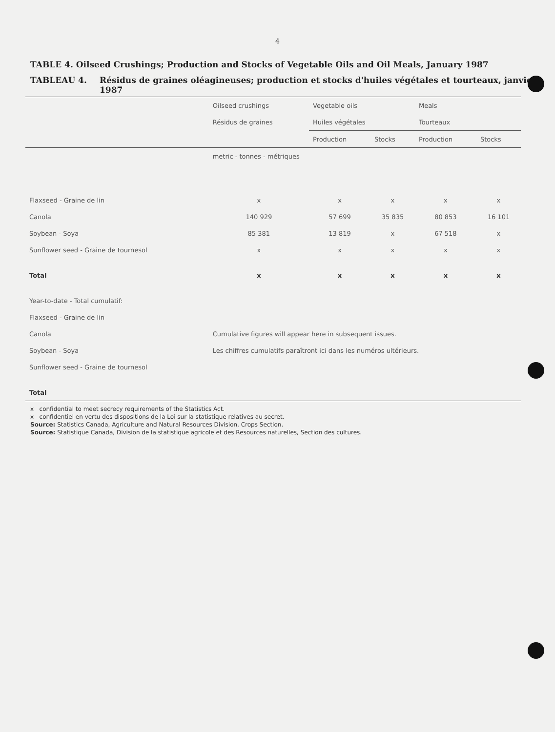4
TABLE 4. Oilseed Crushings; Production and Stocks of Vegetable Oils and Oil Meals, January 1987
TABLEAU 4. Résidus de graines oléagineuses; production et stocks d'huiles végétales et tourteaux, janvier 1987
| | Oilseed crushings | Vegetable oils | | Meals | |
| --- | --- | --- | --- | --- | --- |
| | Résidus de graines | Huiles végétales | | Tourteaux | |
| | | Production | Stocks | Production | Stocks |
| | metric - tonnes - métriques | | | | |
| Flaxseed - Graine de lin | x | x | x | x | x |
| Canola | 140 929 | 57 699 | 35 835 | 80 853 | 16 101 |
| Soybean - Soya | 85 381 | 13 819 | x | 67 518 | x |
| Sunflower seed - Graine de tournesol | x | x | x | x | x |
| Total | x | x | x | x | x |
| Year-to-date - Total cumulatif: | | | | | |
| Flaxseed - Graine de lin | | | | | |
| Canola | Cumulative figures will appear here in subsequent issues. | | | | |
| Soybean - Soya | Les chiffres cumulatifs paraîtront ici dans les numéros ultérieurs. | | | | |
| Sunflower seed - Graine de tournesol | | | | | |
| Total | | | | | |
x confidential to meet secrecy requirements of the Statistics Act.
x confidentiel en vertu des dispositions de la Loi sur la statistique relatives au secret.
Source: Statistics Canada, Agriculture and Natural Resources Division, Crops Section.
Source: Statistique Canada, Division de la statistique agricole et des Resources naturelles, Section des cultures.